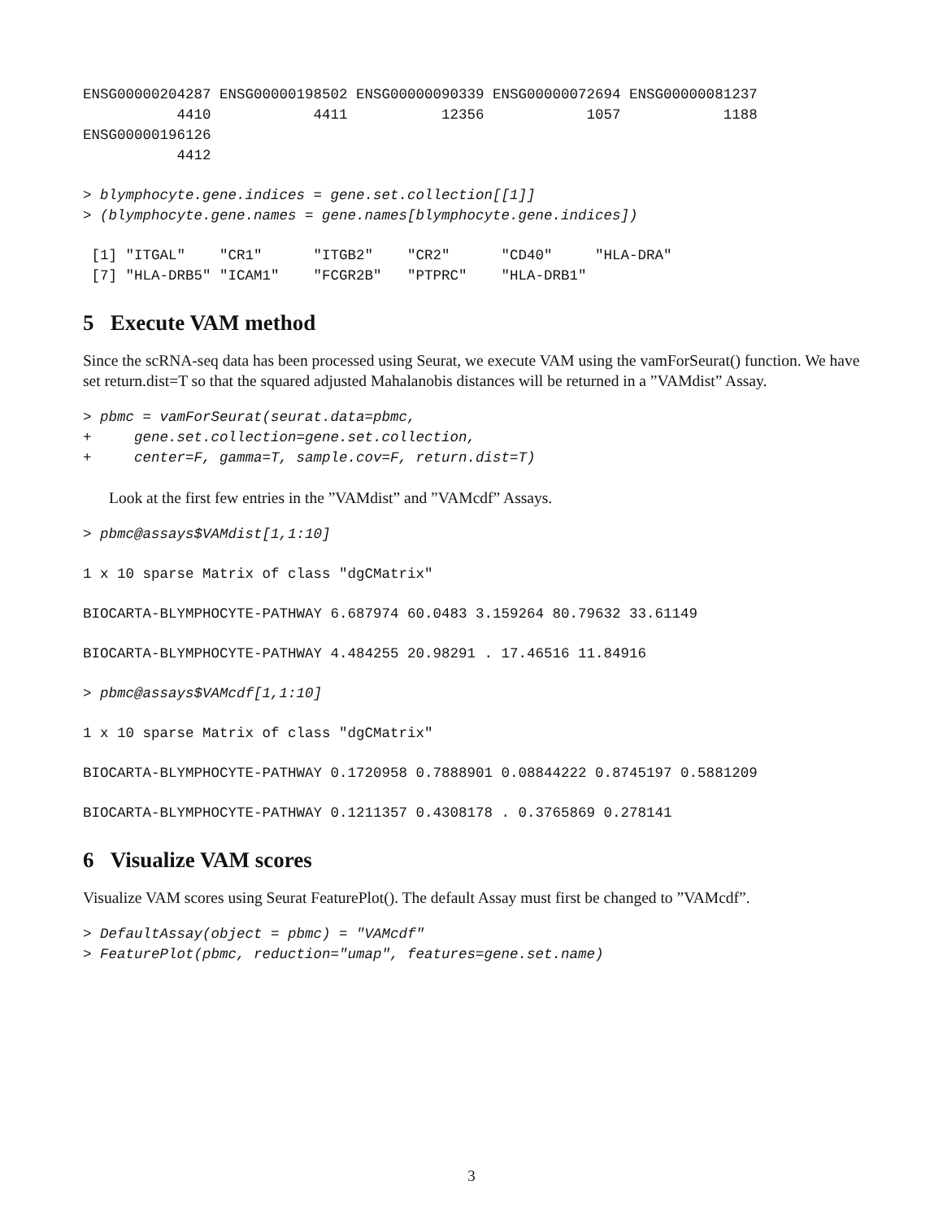ENSG00000204287 ENSG00000198502 ENSG00000090339 ENSG00000072694 ENSG00000081237
           4410            4411           12356            1057            1188
ENSG00000196126
           4412
> blymphocyte.gene.indices = gene.set.collection[[1]]
> (blymphocyte.gene.names = gene.names[blymphocyte.gene.indices])
 [1] "ITGAL"    "CR1"      "ITGB2"    "CR2"      "CD40"     "HLA-DRA"
 [7] "HLA-DRB5" "ICAM1"    "FCGR2B"   "PTPRC"    "HLA-DRB1"
5 Execute VAM method
Since the scRNA-seq data has been processed using Seurat, we execute VAM using the vamForSeurat() function. We have set return.dist=T so that the squared adjusted Mahalanobis distances will be returned in a ”VAMdist” Assay.
> pbmc = vamForSeurat(seurat.data=pbmc,
+     gene.set.collection=gene.set.collection,
+     center=F, gamma=T, sample.cov=F, return.dist=T)
Look at the first few entries in the ”VAMdist” and ”VAMcdf” Assays.
> pbmc@assays$VAMdist[1,1:10]
1 x 10 sparse Matrix of class "dgCMatrix"
BIOCARTA-BLYMPHOCYTE-PATHWAY 6.687974 60.0483 3.159264 80.79632 33.61149
BIOCARTA-BLYMPHOCYTE-PATHWAY 4.484255 20.98291 . 17.46516 11.84916
> pbmc@assays$VAMcdf[1,1:10]
1 x 10 sparse Matrix of class "dgCMatrix"
BIOCARTA-BLYMPHOCYTE-PATHWAY 0.1720958 0.7888901 0.08844222 0.8745197 0.5881209
BIOCARTA-BLYMPHOCYTE-PATHWAY 0.1211357 0.4308178 . 0.3765869 0.278141
6 Visualize VAM scores
Visualize VAM scores using Seurat FeaturePlot(). The default Assay must first be changed to ”VAMcdf”.
> DefaultAssay(object = pbmc) = "VAMcdf"
> FeaturePlot(pbmc, reduction="umap", features=gene.set.name)
3